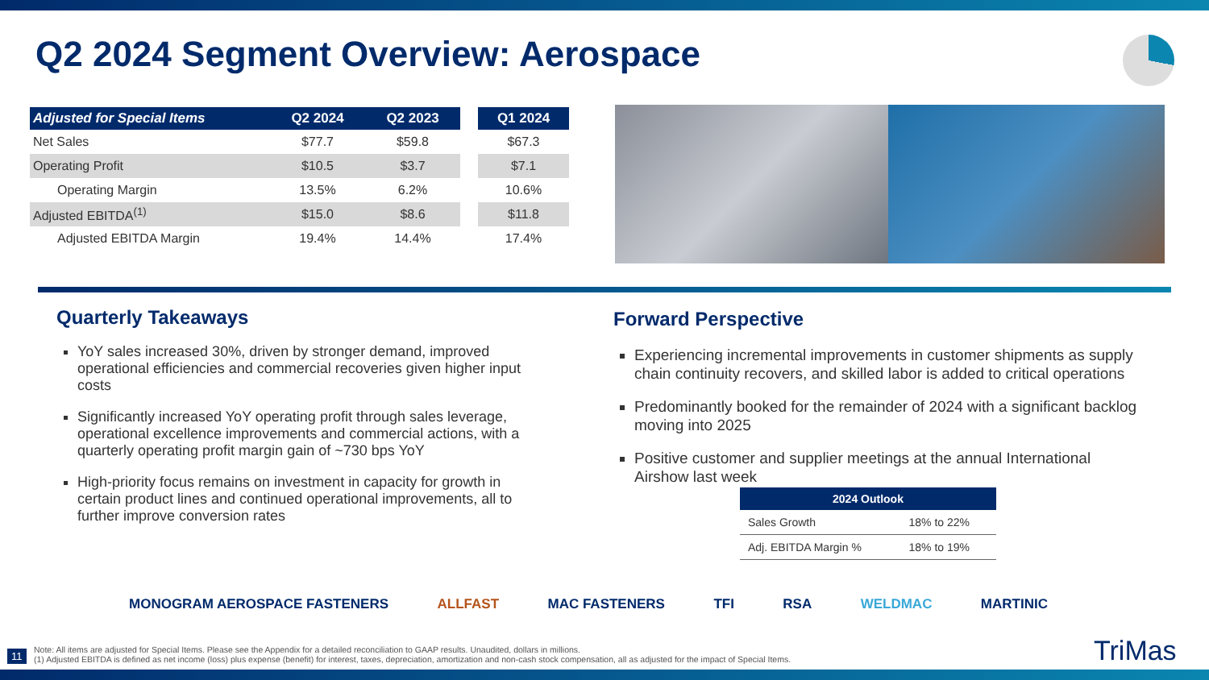Q2 2024 Segment Overview: Aerospace
| Adjusted for Special Items | Q2 2024 | Q2 2023 | | Q1 2024 |
| --- | --- | --- | --- | --- |
| Net Sales | $77.7 | $59.8 | | $67.3 |
| Operating Profit | $10.5 | $3.7 | | $7.1 |
| Operating Margin | 13.5% | 6.2% | | 10.6% |
| Adjusted EBITDA<sup>(1)</sup> | $15.0 | $8.6 | | $11.8 |
| Adjusted EBITDA Margin | 19.4% | 14.4% | | 17.4% |
Quarterly Takeaways
YoY sales increased 30%, driven by stronger demand, improved operational efficiencies and commercial recoveries given higher input costs
Significantly increased YoY operating profit through sales leverage, operational excellence improvements and commercial actions, with a quarterly operating profit margin gain of ~730 bps YoY
High-priority focus remains on investment in capacity for growth in certain product lines and continued operational improvements, all to further improve conversion rates
Forward Perspective
Experiencing incremental improvements in customer shipments as supply chain continuity recovers, and skilled labor is added to critical operations
Predominantly booked for the remainder of 2024 with a significant backlog moving into 2025
Positive customer and supplier meetings at the annual International Airshow last week
| 2024 Outlook | |
| --- | --- |
| Sales Growth | 18% to 22% |
| Adj. EBITDA Margin % | 18% to 19% |
MONOGRAM AEROSPACE FASTENERS ALLFAST MAC FASTENERS TFI RSA WELDMAC MARTINIC
11
Note: All items are adjusted for Special Items. Please see the Appendix for a detailed reconciliation to GAAP results. Unaudited, dollars in millions.
(1) Adjusted EBITDA is defined as net income (loss) plus expense (benefit) for interest, taxes, depreciation, amortization and non-cash stock compensation, all as adjusted for the impact of Special Items.
TriMas